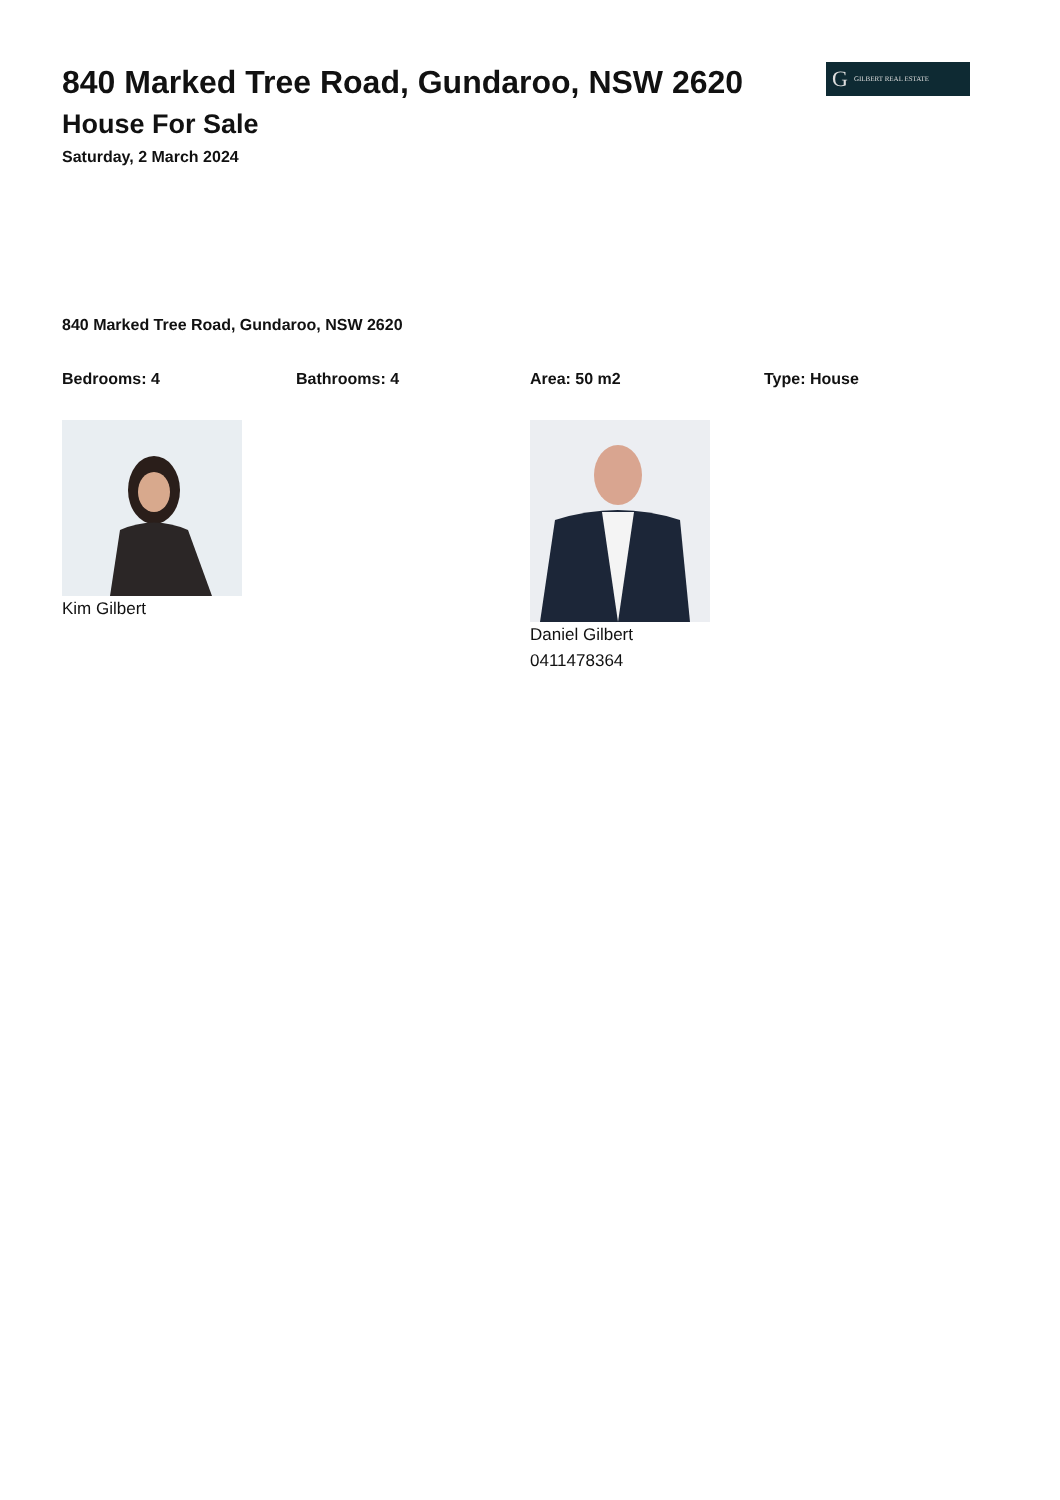G GILBERT REAL ESTATE
840 Marked Tree Road, Gundaroo, NSW 2620
House For Sale
Saturday, 2 March 2024
840 Marked Tree Road, Gundaroo, NSW 2620
Bedrooms: 4 Bathrooms: 4 Area: 50 m2 Type: House
Kim Gilbert Daniel Gilbert
0411478364